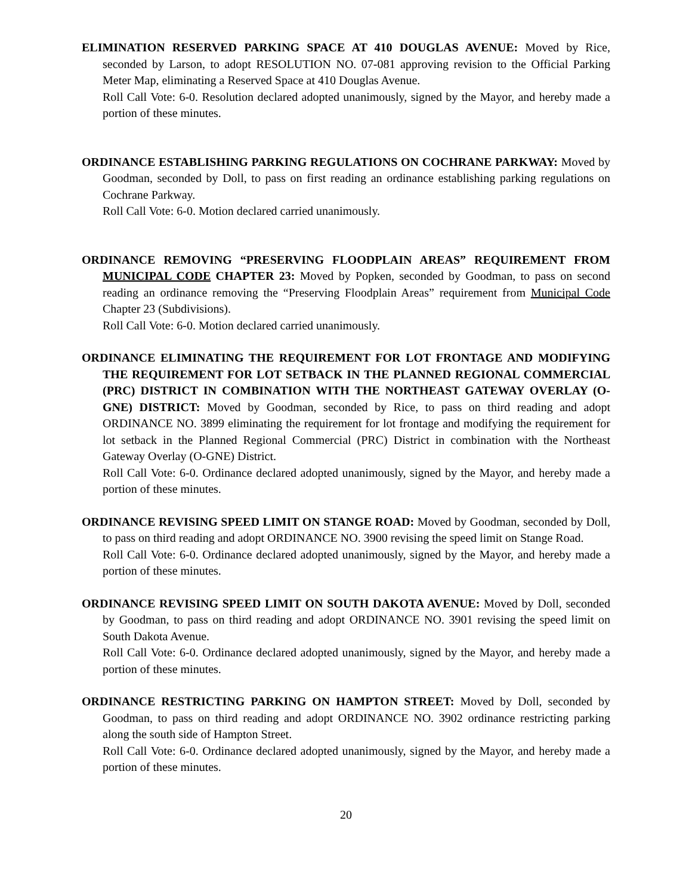ELIMINATION RESERVED PARKING SPACE AT 410 DOUGLAS AVENUE: Moved by Rice, seconded by Larson, to adopt RESOLUTION NO. 07-081 approving revision to the Official Parking Meter Map, eliminating a Reserved Space at 410 Douglas Avenue.
Roll Call Vote: 6-0. Resolution declared adopted unanimously, signed by the Mayor, and hereby made a portion of these minutes.
ORDINANCE ESTABLISHING PARKING REGULATIONS ON COCHRANE PARKWAY: Moved by Goodman, seconded by Doll, to pass on first reading an ordinance establishing parking regulations on Cochrane Parkway.
Roll Call Vote: 6-0. Motion declared carried unanimously.
ORDINANCE REMOVING “PRESERVING FLOODPLAIN AREAS” REQUIREMENT FROM MUNICIPAL CODE CHAPTER 23: Moved by Popken, seconded by Goodman, to pass on second reading an ordinance removing the “Preserving Floodplain Areas” requirement from Municipal Code Chapter 23 (Subdivisions).
Roll Call Vote: 6-0. Motion declared carried unanimously.
ORDINANCE ELIMINATING THE REQUIREMENT FOR LOT FRONTAGE AND MODIFYING THE REQUIREMENT FOR LOT SETBACK IN THE PLANNED REGIONAL COMMERCIAL (PRC) DISTRICT IN COMBINATION WITH THE NORTHEAST GATEWAY OVERLAY (O-GNE) DISTRICT: Moved by Goodman, seconded by Rice, to pass on third reading and adopt ORDINANCE NO. 3899 eliminating the requirement for lot frontage and modifying the requirement for lot setback in the Planned Regional Commercial (PRC) District in combination with the Northeast Gateway Overlay (O-GNE) District.
Roll Call Vote: 6-0. Ordinance declared adopted unanimously, signed by the Mayor, and hereby made a portion of these minutes.
ORDINANCE REVISING SPEED LIMIT ON STANGE ROAD: Moved by Goodman, seconded by Doll, to pass on third reading and adopt ORDINANCE NO. 3900 revising the speed limit on Stange Road.
Roll Call Vote: 6-0. Ordinance declared adopted unanimously, signed by the Mayor, and hereby made a portion of these minutes.
ORDINANCE REVISING SPEED LIMIT ON SOUTH DAKOTA AVENUE: Moved by Doll, seconded by Goodman, to pass on third reading and adopt ORDINANCE NO. 3901 revising the speed limit on South Dakota Avenue.
Roll Call Vote: 6-0. Ordinance declared adopted unanimously, signed by the Mayor, and hereby made a portion of these minutes.
ORDINANCE RESTRICTING PARKING ON HAMPTON STREET: Moved by Doll, seconded by Goodman, to pass on third reading and adopt ORDINANCE NO. 3902 ordinance restricting parking along the south side of Hampton Street.
Roll Call Vote: 6-0. Ordinance declared adopted unanimously, signed by the Mayor, and hereby made a portion of these minutes.
20